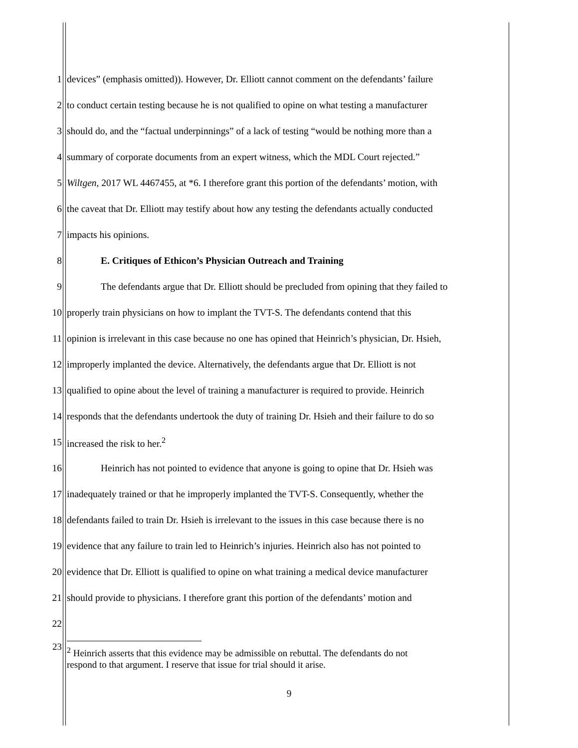1 devices” (emphasis omitted)). However, Dr. Elliott cannot comment on the defendants’ failure
2 to conduct certain testing because he is not qualified to opine on what testing a manufacturer
3 should do, and the “factual underpinnings” of a lack of testing “would be nothing more than a
4 summary of corporate documents from an expert witness, which the MDL Court rejected.”
5 Wiltgen, 2017 WL 4467455, at *6. I therefore grant this portion of the defendants’ motion, with
6 the caveat that Dr. Elliott may testify about how any testing the defendants actually conducted
7 impacts his opinions.
8 E. Critiques of Ethicon’s Physician Outreach and Training
9 The defendants argue that Dr. Elliott should be precluded from opining that they failed to
10 properly train physicians on how to implant the TVT-S. The defendants contend that this
11 opinion is irrelevant in this case because no one has opined that Heinrich’s physician, Dr. Hsieh,
12 improperly implanted the device. Alternatively, the defendants argue that Dr. Elliott is not
13 qualified to opine about the level of training a manufacturer is required to provide. Heinrich
14 responds that the defendants undertook the duty of training Dr. Hsieh and their failure to do so
15 increased the risk to her.<sup>2</sup>
16 Heinrich has not pointed to evidence that anyone is going to opine that Dr. Hsieh was
17 inadequately trained or that he improperly implanted the TVT-S. Consequently, whether the
18 defendants failed to train Dr. Hsieh is irrelevant to the issues in this case because there is no
19 evidence that any failure to train led to Heinrich’s injuries. Heinrich also has not pointed to
20 evidence that Dr. Elliott is qualified to opine on what training a medical device manufacturer
21 should provide to physicians. I therefore grant this portion of the defendants’ motion and
22
23 <sup>2</sup> Heinrich asserts that this evidence may be admissible on rebuttal. The defendants do not
respond to that argument. I reserve that issue for trial should it arise.
9